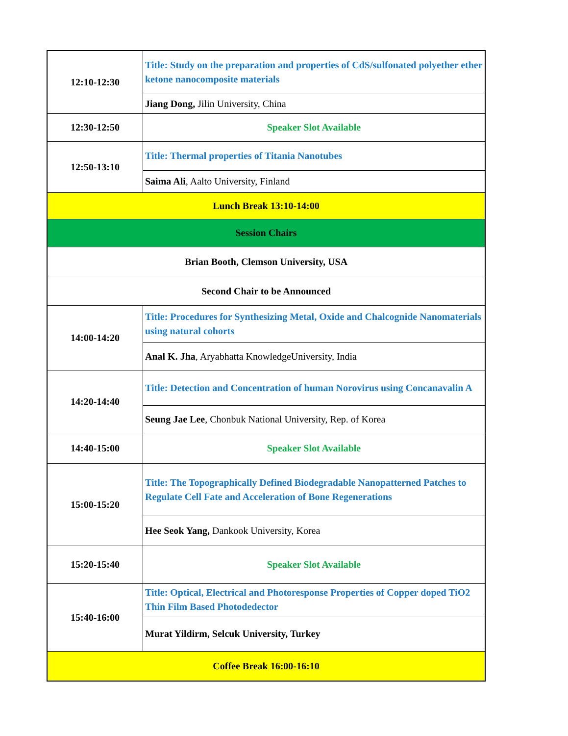| 12:10-12:30 | Title: Study on the preparation and properties of CdS/sulfonated polyether ether ketone nanocomposite materials |
| | Jiang Dong, Jilin University, China |
| 12:30-12:50 | Speaker Slot Available |
| 12:50-13:10 | Title: Thermal properties of Titania Nanotubes |
| | Saima Ali , Aalto University, Finland |
| Lunch Break 13:10-14:00 | |
| Session Chairs | |
| Brian Booth, Clemson University, USA | |
| Second Chair to be Announced | |
| 14:00-14:20 | Title: Procedures for Synthesizing Metal, Oxide and Chalcognide Nanomaterials using natural cohorts |
| | Anal K. Jha , Aryabhatta KnowledgeUniversity, India |
| 14:20-14:40 | Title: Detection and Concentration of human Norovirus using Concanavalin A |
| | Seung Jae Lee , Chonbuk National University, Rep. of Korea |
| 14:40-15:00 | Speaker Slot Available |
| 15:00-15:20 | Title: The Topographically Defined Biodegradable Nanopatterned Patches to Regulate Cell Fate and Acceleration of Bone Regenerations |
| | Hee Seok Yang, Dankook University, Korea |
| 15:20-15:40 | Speaker Slot Available |
| 15:40-16:00 | Title: Optical, Electrical and Photoresponse Properties of Copper doped TiO2 Thin Film Based Photodedector |
| | Murat Yildirm, Selcuk University, Turkey |
| Coffee Break 16:00-16:10 | |